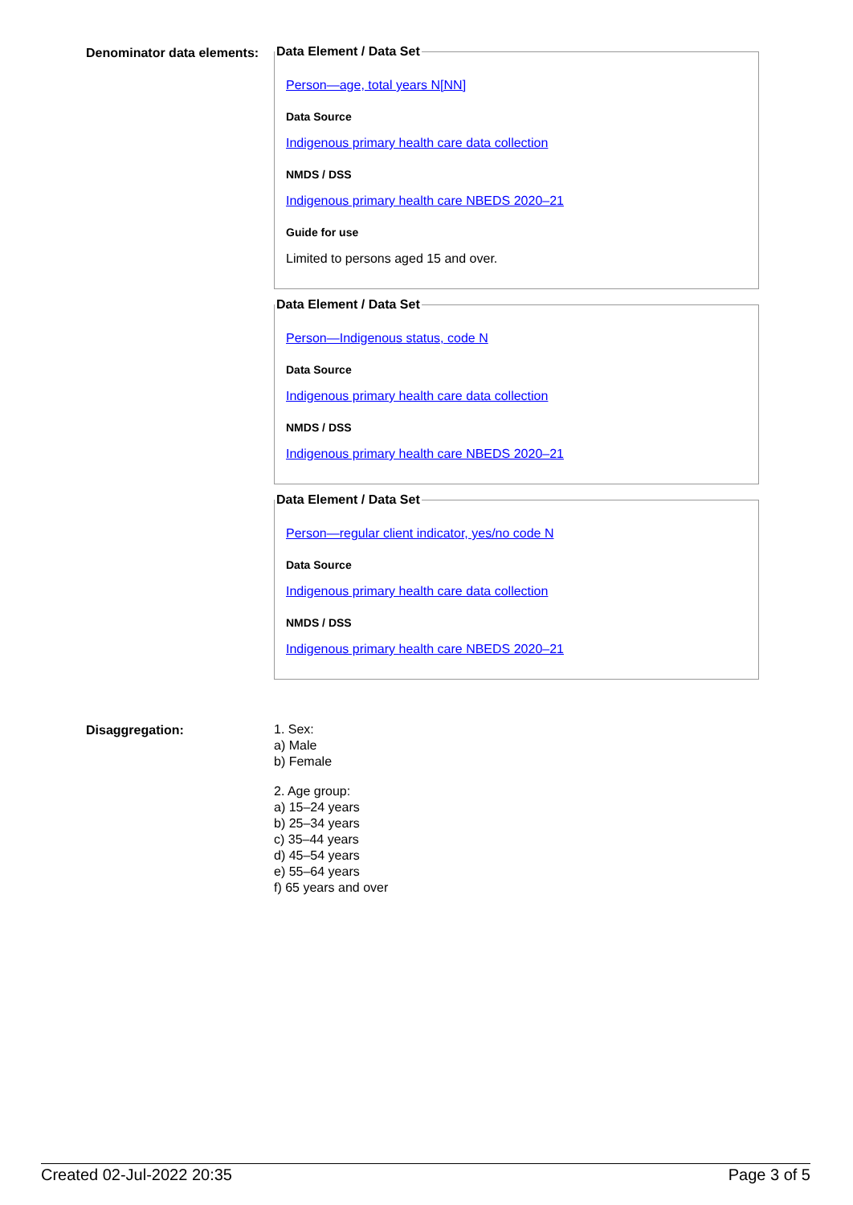Denominator data elements:
Data Element / Data Set
Person—age, total years N[NN]
Data Source
Indigenous primary health care data collection
NMDS / DSS
Indigenous primary health care NBEDS 2020–21
Guide for use
Limited to persons aged 15 and over.
Data Element / Data Set
Person—Indigenous status, code N
Data Source
Indigenous primary health care data collection
NMDS / DSS
Indigenous primary health care NBEDS 2020–21
Data Element / Data Set
Person—regular client indicator, yes/no code N
Data Source
Indigenous primary health care data collection
NMDS / DSS
Indigenous primary health care NBEDS 2020–21
Disaggregation:
1. Sex:
a) Male
b) Female
2. Age group:
a) 15–24 years
b) 25–34 years
c) 35–44 years
d) 45–54 years
e) 55–64 years
f) 65 years and over
Created 02-Jul-2022 20:35 Page 3 of 5